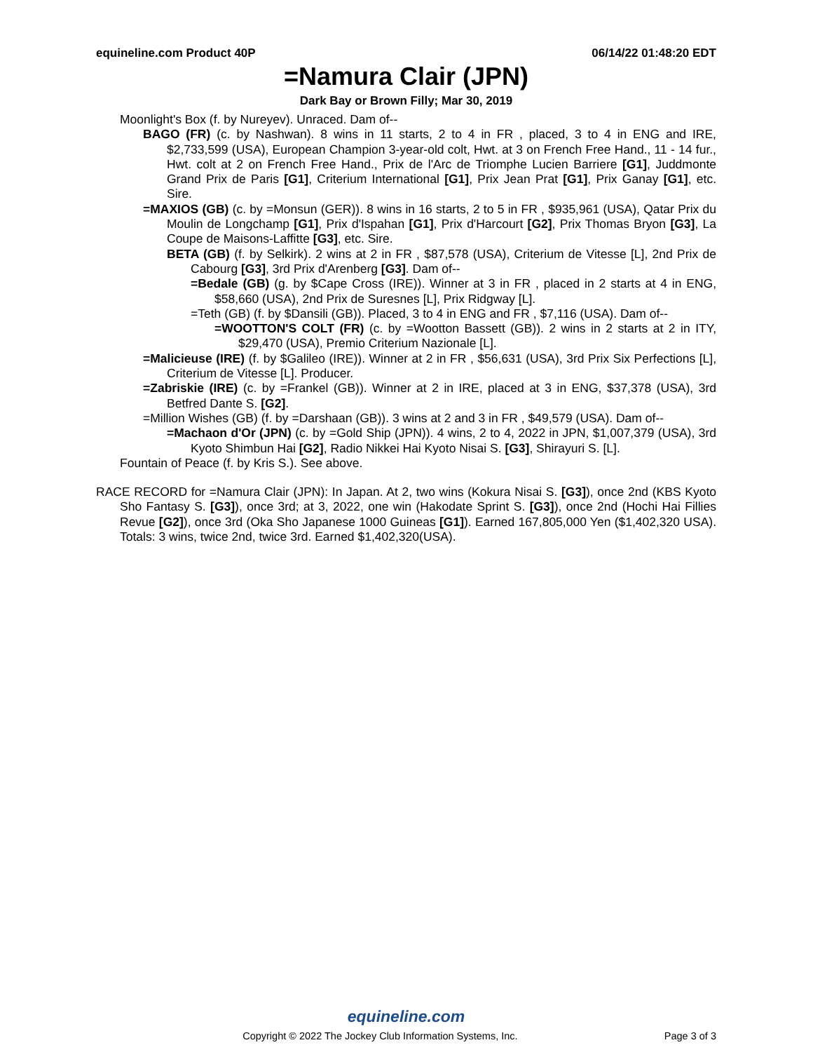equineline.com Product 40P 06/14/22 01:48:20 EDT
=Namura Clair (JPN)
Dark Bay or Brown Filly; Mar 30, 2019
Moonlight's Box (f. by Nureyev). Unraced. Dam of--
BAGO (FR) (c. by Nashwan). 8 wins in 11 starts, 2 to 4 in FR , placed, 3 to 4 in ENG and IRE, $2,733,599 (USA), European Champion 3-year-old colt, Hwt. at 3 on French Free Hand., 11 - 14 fur., Hwt. colt at 2 on French Free Hand., Prix de l'Arc de Triomphe Lucien Barriere [G1], Juddmonte Grand Prix de Paris [G1], Criterium International [G1], Prix Jean Prat [G1], Prix Ganay [G1], etc. Sire.
=MAXIOS (GB) (c. by =Monsun (GER)). 8 wins in 16 starts, 2 to 5 in FR , $935,961 (USA), Qatar Prix du Moulin de Longchamp [G1], Prix d'Ispahan [G1], Prix d'Harcourt [G2], Prix Thomas Bryon [G3], La Coupe de Maisons-Laffitte [G3], etc. Sire.
BETA (GB) (f. by Selkirk). 2 wins at 2 in FR , $87,578 (USA), Criterium de Vitesse [L], 2nd Prix de Cabourg [G3], 3rd Prix d'Arenberg [G3]. Dam of--
=Bedale (GB) (g. by $Cape Cross (IRE)). Winner at 3 in FR , placed in 2 starts at 4 in ENG, $58,660 (USA), 2nd Prix de Suresnes [L], Prix Ridgway [L].
=Teth (GB) (f. by $Dansili (GB)). Placed, 3 to 4 in ENG and FR , $7,116 (USA). Dam of--
=WOOTTON'S COLT (FR) (c. by =Wootton Bassett (GB)). 2 wins in 2 starts at 2 in ITY, $29,470 (USA), Premio Criterium Nazionale [L].
=Malicieuse (IRE) (f. by $Galileo (IRE)). Winner at 2 in FR , $56,631 (USA), 3rd Prix Six Perfections [L], Criterium de Vitesse [L]. Producer.
=Zabriskie (IRE) (c. by =Frankel (GB)). Winner at 2 in IRE, placed at 3 in ENG, $37,378 (USA), 3rd Betfred Dante S. [G2].
=Million Wishes (GB) (f. by =Darshaan (GB)). 3 wins at 2 and 3 in FR , $49,579 (USA). Dam of--
=Machaon d'Or (JPN) (c. by =Gold Ship (JPN)). 4 wins, 2 to 4, 2022 in JPN, $1,007,379 (USA), 3rd Kyoto Shimbun Hai [G2], Radio Nikkei Hai Kyoto Nisai S. [G3], Shirayuri S. [L].
Fountain of Peace (f. by Kris S.). See above.
RACE RECORD for =Namura Clair (JPN): In Japan. At 2, two wins (Kokura Nisai S. [G3]), once 2nd (KBS Kyoto Sho Fantasy S. [G3]), once 3rd; at 3, 2022, one win (Hakodate Sprint S. [G3]), once 2nd (Hochi Hai Fillies Revue [G2]), once 3rd (Oka Sho Japanese 1000 Guineas [G1]). Earned 167,805,000 Yen ($1,402,320 USA). Totals: 3 wins, twice 2nd, twice 3rd. Earned $1,402,320(USA).
equineline.com
Copyright © 2022 The Jockey Club Information Systems, Inc. Page 3 of 3